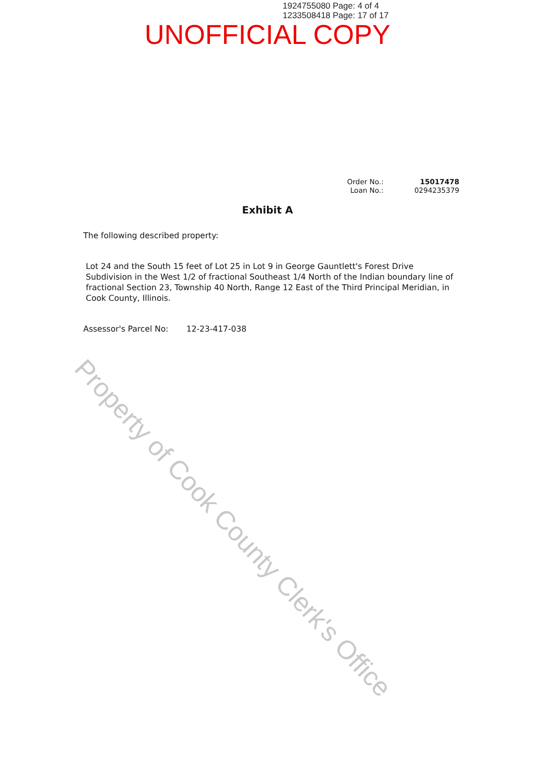1924755080 Page: 4 of 4
1233508418 Page: 17 of 17
UNOFFICIAL COPY
Order No.: 15017478
Loan No.: 0294235379
Exhibit A
The following described property:
Lot 24 and the South 15 feet of Lot 25 in Lot 9 in George Gauntlett's Forest Drive Subdivision in the West 1/2 of fractional Southeast 1/4 North of the Indian boundary line of fractional Section 23, Township 40 North, Range 12 East of the Third Principal Meridian, in Cook County, Illinois.
Assessor's Parcel No: 12-23-417-038
Property of Cook County Clerk's Office